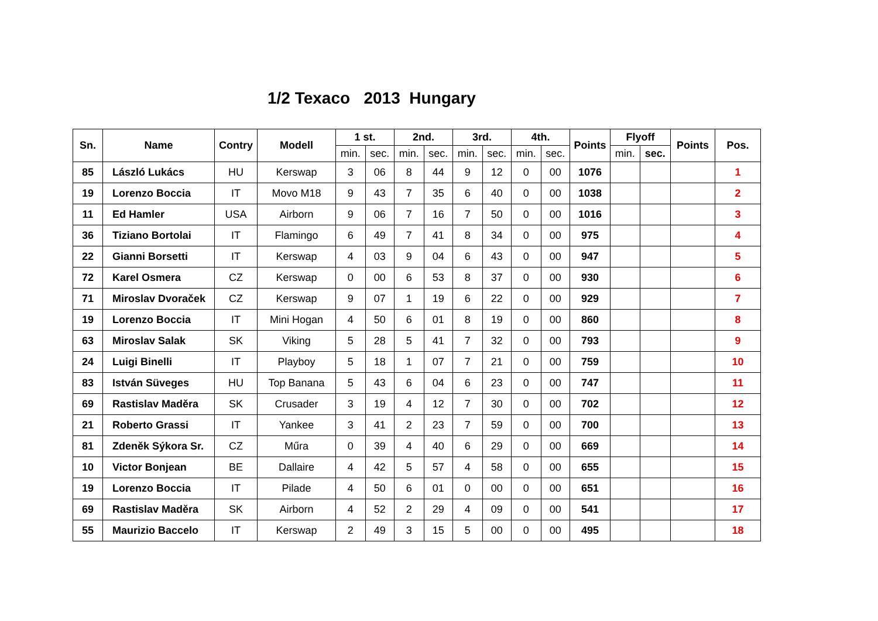1/2 Texaco 2013 Hungary
| Sn. | Name | Contry | Modell | 1 st. | | 2nd. | | 3rd. | | 4th. | | Points | Flyoff | | Points | Pos. |
| --- | --- | --- | --- | --- | --- | --- | --- | --- | --- | --- | --- | --- | --- | --- | --- | --- |
| | | | | min. | sec. | min. | sec. | min. | sec. | min. | sec. | | min. | sec. | | |
| 85 | László Lukács | HU | Kerswap | 3 | 06 | 8 | 44 | 9 | 12 | 0 | 00 | 1076 | | | | 1 |
| 19 | Lorenzo Boccia | IT | Movo M18 | 9 | 43 | 7 | 35 | 6 | 40 | 0 | 00 | 1038 | | | | 2 |
| 11 | Ed Hamler | USA | Airborn | 9 | 06 | 7 | 16 | 7 | 50 | 0 | 00 | 1016 | | | | 3 |
| 36 | Tiziano Bortolai | IT | Flamingo | 6 | 49 | 7 | 41 | 8 | 34 | 0 | 00 | 975 | | | | 4 |
| 22 | Gianni Borsetti | IT | Kerswap | 4 | 03 | 9 | 04 | 6 | 43 | 0 | 00 | 947 | | | | 5 |
| 72 | Karel Osmera | CZ | Kerswap | 0 | 00 | 6 | 53 | 8 | 37 | 0 | 00 | 930 | | | | 6 |
| 71 | Miroslav Dvoraček | CZ | Kerswap | 9 | 07 | 1 | 19 | 6 | 22 | 0 | 00 | 929 | | | | 7 |
| 19 | Lorenzo Boccia | IT | Mini Hogan | 4 | 50 | 6 | 01 | 8 | 19 | 0 | 00 | 860 | | | | 8 |
| 63 | Miroslav Salak | SK | Viking | 5 | 28 | 5 | 41 | 7 | 32 | 0 | 00 | 793 | | | | 9 |
| 24 | Luigi Binelli | IT | Playboy | 5 | 18 | 1 | 07 | 7 | 21 | 0 | 00 | 759 | | | | 10 |
| 83 | István Süveges | HU | Top Banana | 5 | 43 | 6 | 04 | 6 | 23 | 0 | 00 | 747 | | | | 11 |
| 69 | Rastislav Maděra | SK | Crusader | 3 | 19 | 4 | 12 | 7 | 30 | 0 | 00 | 702 | | | | 12 |
| 21 | Roberto Grassi | IT | Yankee | 3 | 41 | 2 | 23 | 7 | 59 | 0 | 00 | 700 | | | | 13 |
| 81 | Zdeněk Sýkora Sr. | CZ | Műra | 0 | 39 | 4 | 40 | 6 | 29 | 0 | 00 | 669 | | | | 14 |
| 10 | Victor Bonjean | BE | Dallaire | 4 | 42 | 5 | 57 | 4 | 58 | 0 | 00 | 655 | | | | 15 |
| 19 | Lorenzo Boccia | IT | Pilade | 4 | 50 | 6 | 01 | 0 | 00 | 0 | 00 | 651 | | | | 16 |
| 69 | Rastislav Maděra | SK | Airborn | 4 | 52 | 2 | 29 | 4 | 09 | 0 | 00 | 541 | | | | 17 |
| 55 | Maurizio Baccelo | IT | Kerswap | 2 | 49 | 3 | 15 | 5 | 00 | 0 | 00 | 495 | | | | 18 |